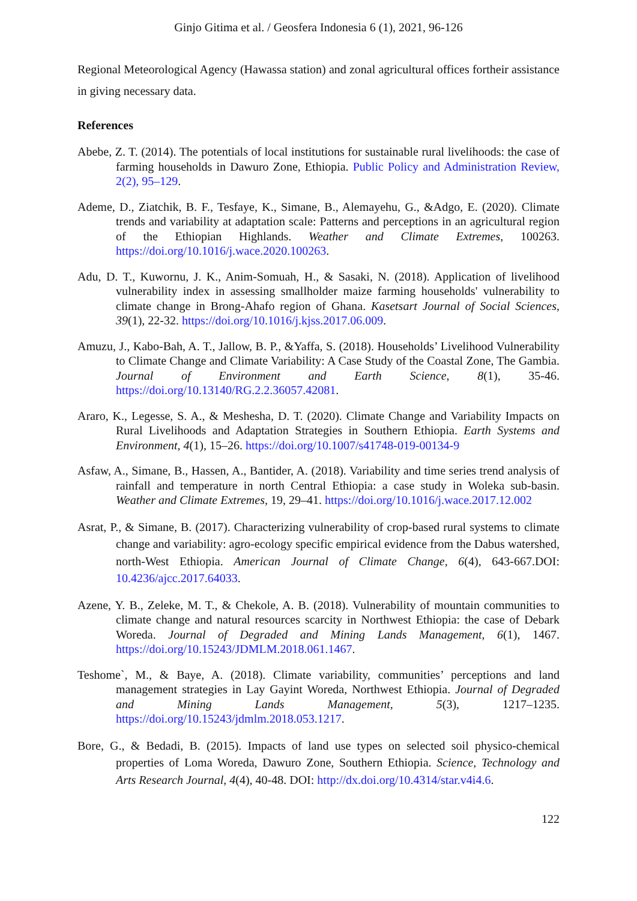Ginjo Gitima et al. / Geosfera Indonesia 6 (1), 2021, 96-126
Regional Meteorological Agency (Hawassa station) and zonal agricultural offices fortheir assistance in giving necessary data.
References
Abebe, Z. T. (2014). The potentials of local institutions for sustainable rural livelihoods: the case of farming households in Dawuro Zone, Ethiopia. Public Policy and Administration Review, 2(2), 95–129.
Ademe, D., Ziatchik, B. F., Tesfaye, K., Simane, B., Alemayehu, G., &Adgo, E. (2020). Climate trends and variability at adaptation scale: Patterns and perceptions in an agricultural region of the Ethiopian Highlands. Weather and Climate Extremes, 100263. https://doi.org/10.1016/j.wace.2020.100263.
Adu, D. T., Kuwornu, J. K., Anim-Somuah, H., & Sasaki, N. (2018). Application of livelihood vulnerability index in assessing smallholder maize farming households' vulnerability to climate change in Brong-Ahafo region of Ghana. Kasetsart Journal of Social Sciences, 39(1), 22-32. https://doi.org/10.1016/j.kjss.2017.06.009.
Amuzu, J., Kabo-Bah, A. T., Jallow, B. P., &Yaffa, S. (2018). Households’ Livelihood Vulnerability to Climate Change and Climate Variability: A Case Study of the Coastal Zone, The Gambia. Journal of Environment and Earth Science, 8(1), 35-46. https://doi.org/10.13140/RG.2.2.36057.42081.
Araro, K., Legesse, S. A., & Meshesha, D. T. (2020). Climate Change and Variability Impacts on Rural Livelihoods and Adaptation Strategies in Southern Ethiopia. Earth Systems and Environment, 4(1), 15–26. https://doi.org/10.1007/s41748-019-00134-9
Asfaw, A., Simane, B., Hassen, A., Bantider, A. (2018). Variability and time series trend analysis of rainfall and temperature in north Central Ethiopia: a case study in Woleka sub-basin. Weather and Climate Extremes, 19, 29–41. https://doi.org/10.1016/j.wace.2017.12.002
Asrat, P., & Simane, B. (2017). Characterizing vulnerability of crop-based rural systems to climate change and variability: agro-ecology specific empirical evidence from the Dabus watershed, north-West Ethiopia. American Journal of Climate Change, 6(4), 643-667.DOI: 10.4236/ajcc.2017.64033.
Azene, Y. B., Zeleke, M. T., & Chekole, A. B. (2018). Vulnerability of mountain communities to climate change and natural resources scarcity in Northwest Ethiopia: the case of Debark Woreda. Journal of Degraded and Mining Lands Management, 6(1), 1467. https://doi.org/10.15243/JDMLM.2018.061.1467.
Teshome`, M., & Baye, A. (2018). Climate variability, communities’ perceptions and land management strategies in Lay Gayint Woreda, Northwest Ethiopia. Journal of Degraded and Mining Lands Management, 5(3), 1217–1235. https://doi.org/10.15243/jdmlm.2018.053.1217.
Bore, G., & Bedadi, B. (2015). Impacts of land use types on selected soil physico-chemical properties of Loma Woreda, Dawuro Zone, Southern Ethiopia. Science, Technology and Arts Research Journal, 4(4), 40-48. DOI: http://dx.doi.org/10.4314/star.v4i4.6.
122